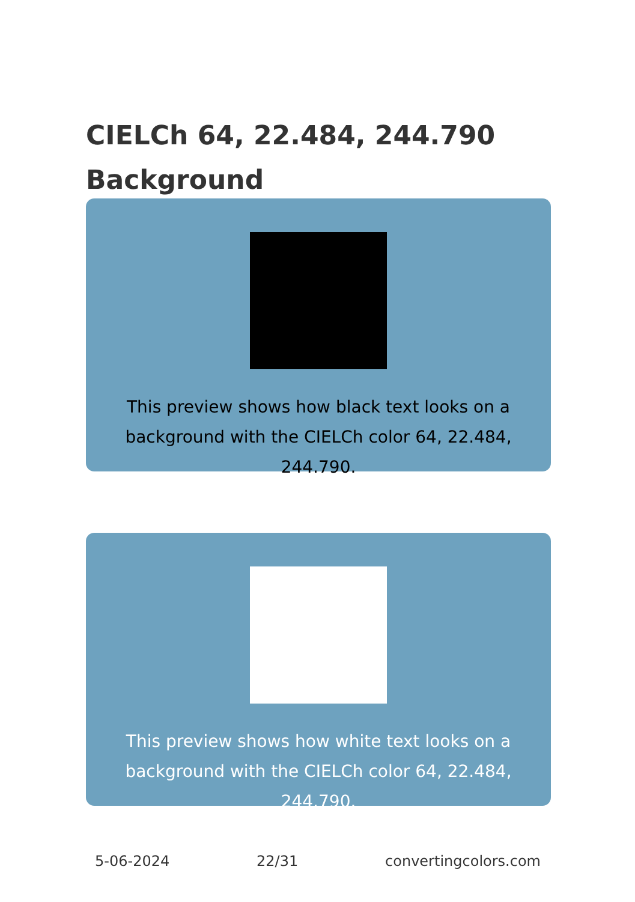CIELCh 64, 22.484, 244.790
Background
This preview shows how black text looks on a
background with the CIELCh color 64, 22.484, 244.790.
This preview shows how white text looks on a
background with the CIELCh color 64, 22.484, 244.790.
5-06-2024 22/31 convertingcolors.com